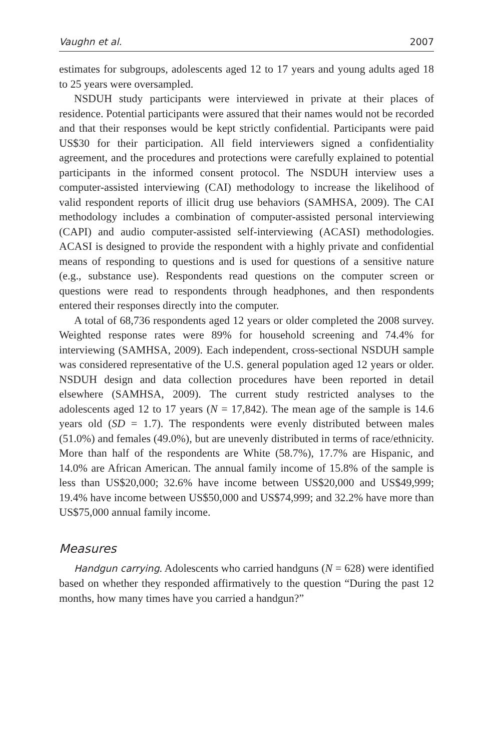Vaughn et al. 2007
estimates for subgroups, adolescents aged 12 to 17 years and young adults aged 18 to 25 years were oversampled.
NSDUH study participants were interviewed in private at their places of residence. Potential participants were assured that their names would not be recorded and that their responses would be kept strictly confidential. Participants were paid US$30 for their participation. All field interviewers signed a confidentiality agreement, and the procedures and protections were carefully explained to potential participants in the informed consent protocol. The NSDUH interview uses a computer-assisted interviewing (CAI) methodology to increase the likelihood of valid respondent reports of illicit drug use behaviors (SAMHSA, 2009). The CAI methodology includes a combination of computer-assisted personal interviewing (CAPI) and audio computer-assisted self-interviewing (ACASI) methodologies. ACASI is designed to provide the respondent with a highly private and confidential means of responding to questions and is used for questions of a sensitive nature (e.g., substance use). Respondents read questions on the computer screen or questions were read to respondents through headphones, and then respondents entered their responses directly into the computer.
A total of 68,736 respondents aged 12 years or older completed the 2008 survey. Weighted response rates were 89% for household screening and 74.4% for interviewing (SAMHSA, 2009). Each independent, cross-sectional NSDUH sample was considered representative of the U.S. general population aged 12 years or older. NSDUH design and data collection procedures have been reported in detail elsewhere (SAMHSA, 2009). The current study restricted analyses to the adolescents aged 12 to 17 years (N = 17,842). The mean age of the sample is 14.6 years old (SD = 1.7). The respondents were evenly distributed between males (51.0%) and females (49.0%), but are unevenly distributed in terms of race/ethnicity. More than half of the respondents are White (58.7%), 17.7% are Hispanic, and 14.0% are African American. The annual family income of 15.8% of the sample is less than US$20,000; 32.6% have income between US$20,000 and US$49,999; 19.4% have income between US$50,000 and US$74,999; and 32.2% have more than US$75,000 annual family income.
Measures
Handgun carrying. Adolescents who carried handguns (N = 628) were identified based on whether they responded affirmatively to the question “During the past 12 months, how many times have you carried a handgun?”